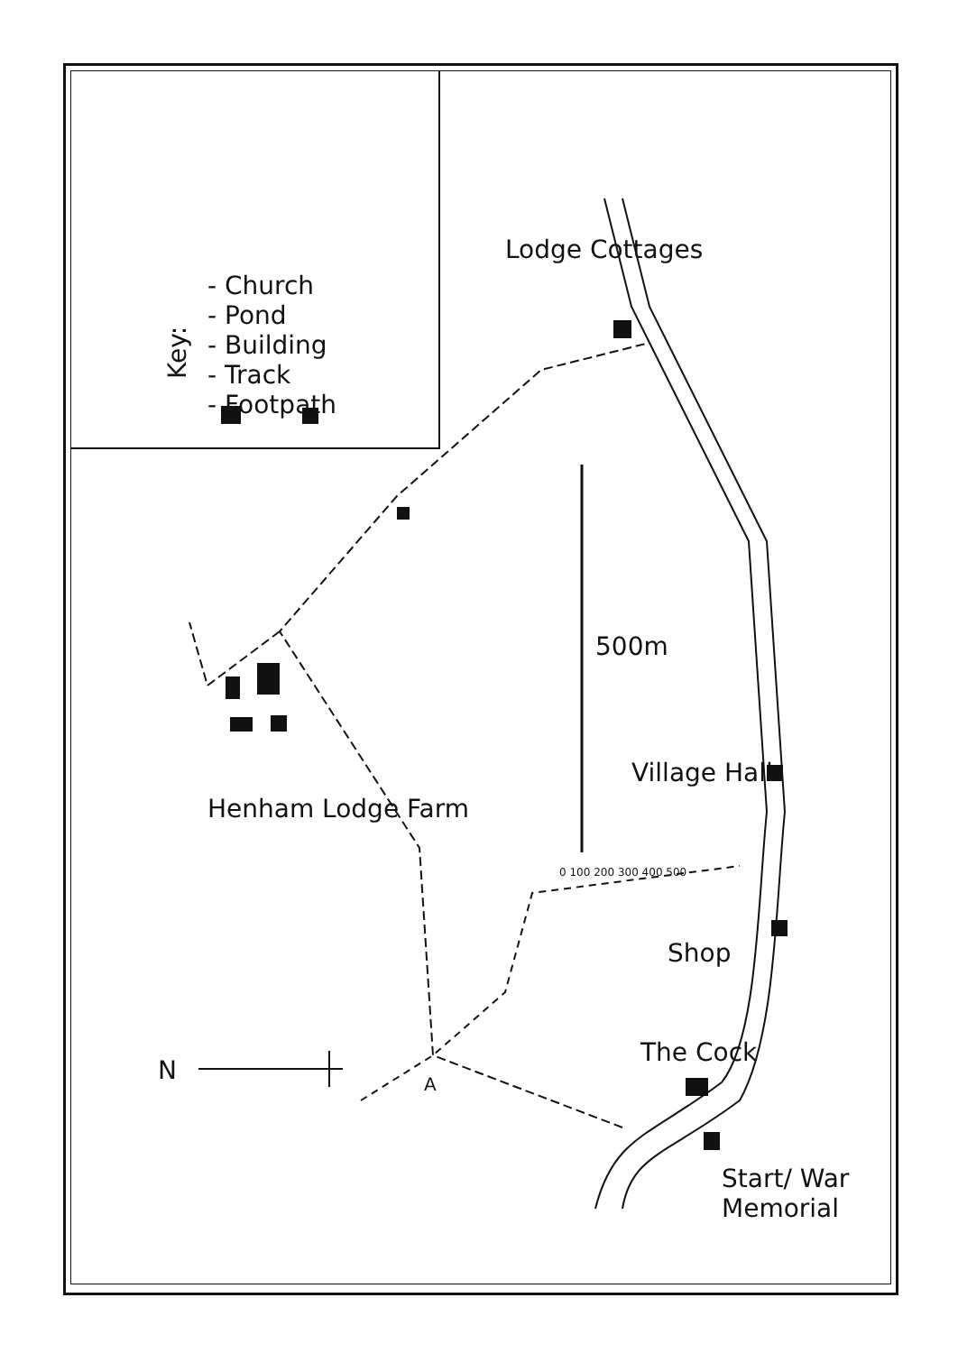Key:
- Church
- Pond
- Building
- Track
- Footpath
Lodge Cottages
Henham Lodge Farm
500m
0 100 200 300 400 500
Village Hall
Shop
The Cock
N A
Start/ War Memorial